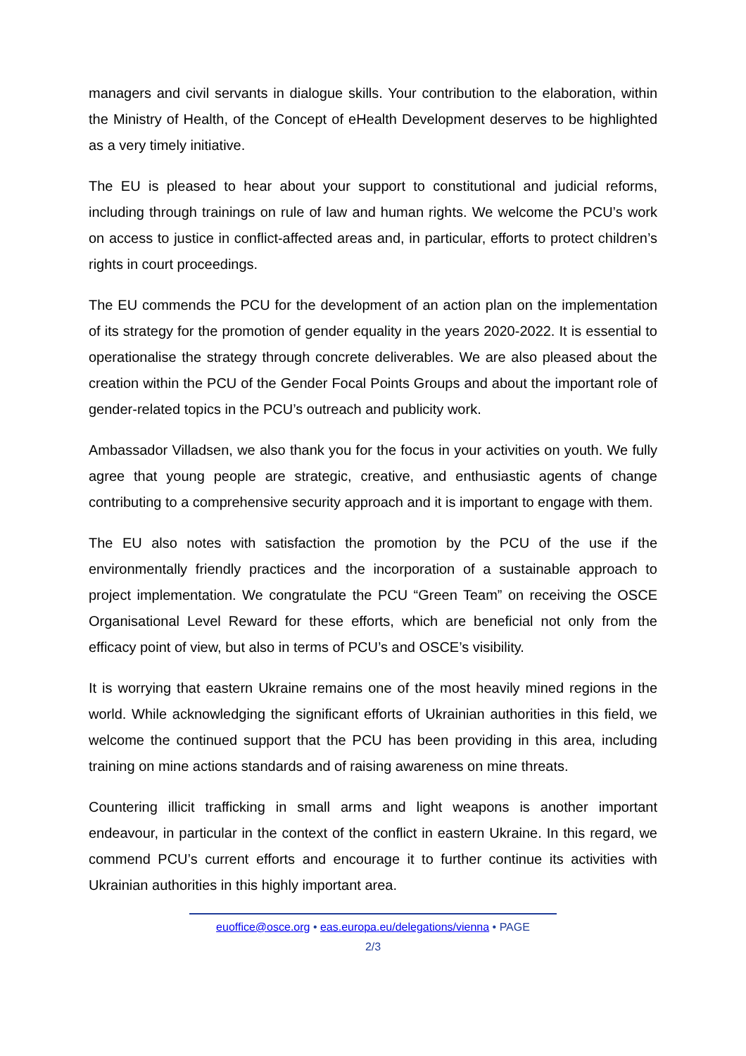managers and civil servants in dialogue skills. Your contribution to the elaboration, within the Ministry of Health, of the Concept of eHealth Development deserves to be highlighted as a very timely initiative.
The EU is pleased to hear about your support to constitutional and judicial reforms, including through trainings on rule of law and human rights. We welcome the PCU’s work on access to justice in conflict-affected areas and, in particular, efforts to protect children’s rights in court proceedings.
The EU commends the PCU for the development of an action plan on the implementation of its strategy for the promotion of gender equality in the years 2020-2022. It is essential to operationalise the strategy through concrete deliverables. We are also pleased about the creation within the PCU of the Gender Focal Points Groups and about the important role of gender-related topics in the PCU’s outreach and publicity work.
Ambassador Villadsen, we also thank you for the focus in your activities on youth. We fully agree that young people are strategic, creative, and enthusiastic agents of change contributing to a comprehensive security approach and it is important to engage with them.
The EU also notes with satisfaction the promotion by the PCU of the use if the environmentally friendly practices and the incorporation of a sustainable approach to project implementation. We congratulate the PCU “Green Team” on receiving the OSCE Organisational Level Reward for these efforts, which are beneficial not only from the efficacy point of view, but also in terms of PCU’s and OSCE’s visibility.
It is worrying that eastern Ukraine remains one of the most heavily mined regions in the world. While acknowledging the significant efforts of Ukrainian authorities in this field, we welcome the continued support that the PCU has been providing in this area, including training on mine actions standards and of raising awareness on mine threats.
Countering illicit trafficking in small arms and light weapons is another important endeavour, in particular in the context of the conflict in eastern Ukraine. In this regard, we commend PCU’s current efforts and encourage it to further continue its activities with Ukrainian authorities in this highly important area.
euoffice@osce.org • eas.europa.eu/delegations/vienna • PAGE
2/3